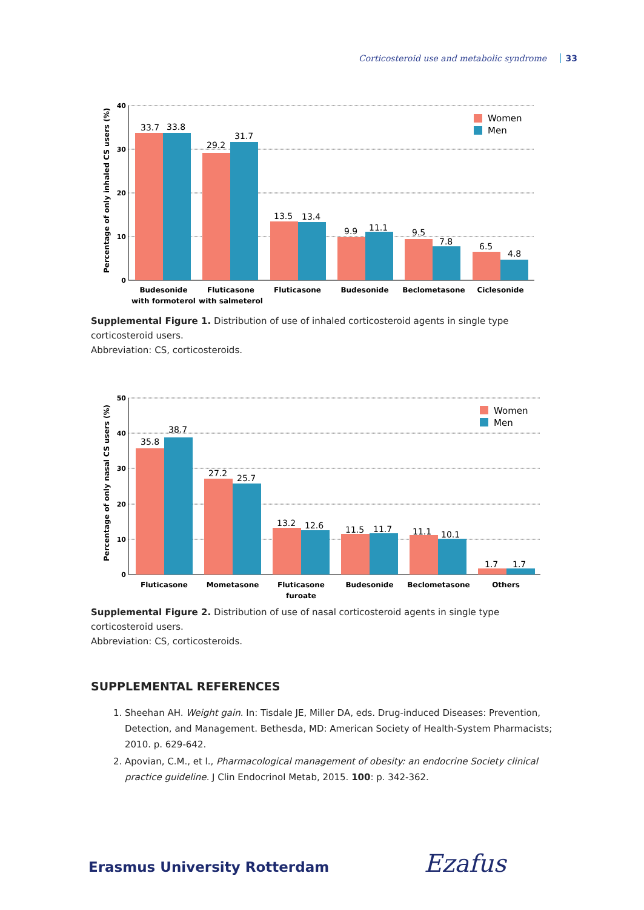Corticosteroid use and metabolic syndrome 33
Percentage of only inhaled CS users (%)
40
30
20
10
0
33.7
33.8
29.2
31.7
13.5
13.4
9.9
11.1
9.5
7.8
6.5
4.8
Women
Men
Budesonide
with formoterol
Fluticasone
with salmeterol
Fluticasone
Budesonide
Beclometasone
Ciclesonide
Supplemental Figure 1. Distribution of use of inhaled corticosteroid agents in single type corticosteroid users.
Abbreviation: CS, corticosteroids.
Percentage of only nasal CS users (%)
50
40
30
20
10
0
35.8
38.7
27.2
25.7
13.2
12.6
11.5
11.7
11.1
10.1
1.7
1.7
Women
Men
Fluticasone
Mometasone
Fluticasone
furoate
Budesonide
Beclometasone
Others
Supplemental Figure 2. Distribution of use of nasal corticosteroid agents in single type corticosteroid users.
Abbreviation: CS, corticosteroids.
SUPPLEMENTAL REFERENCES
1. Sheehan AH. Weight gain. In: Tisdale JE, Miller DA, eds. Drug-induced Diseases: Prevention, Detection, and Management. Bethesda, MD: American Society of Health-System Pharmacists; 2010. p. 629-642.
2. Apovian, C.M., et l., Pharmacological management of obesity: an endocrine Society clinical practice guideline. J Clin Endocrinol Metab, 2015. 100: p. 342-362.
Erasmus University Rotterdam Ezafus